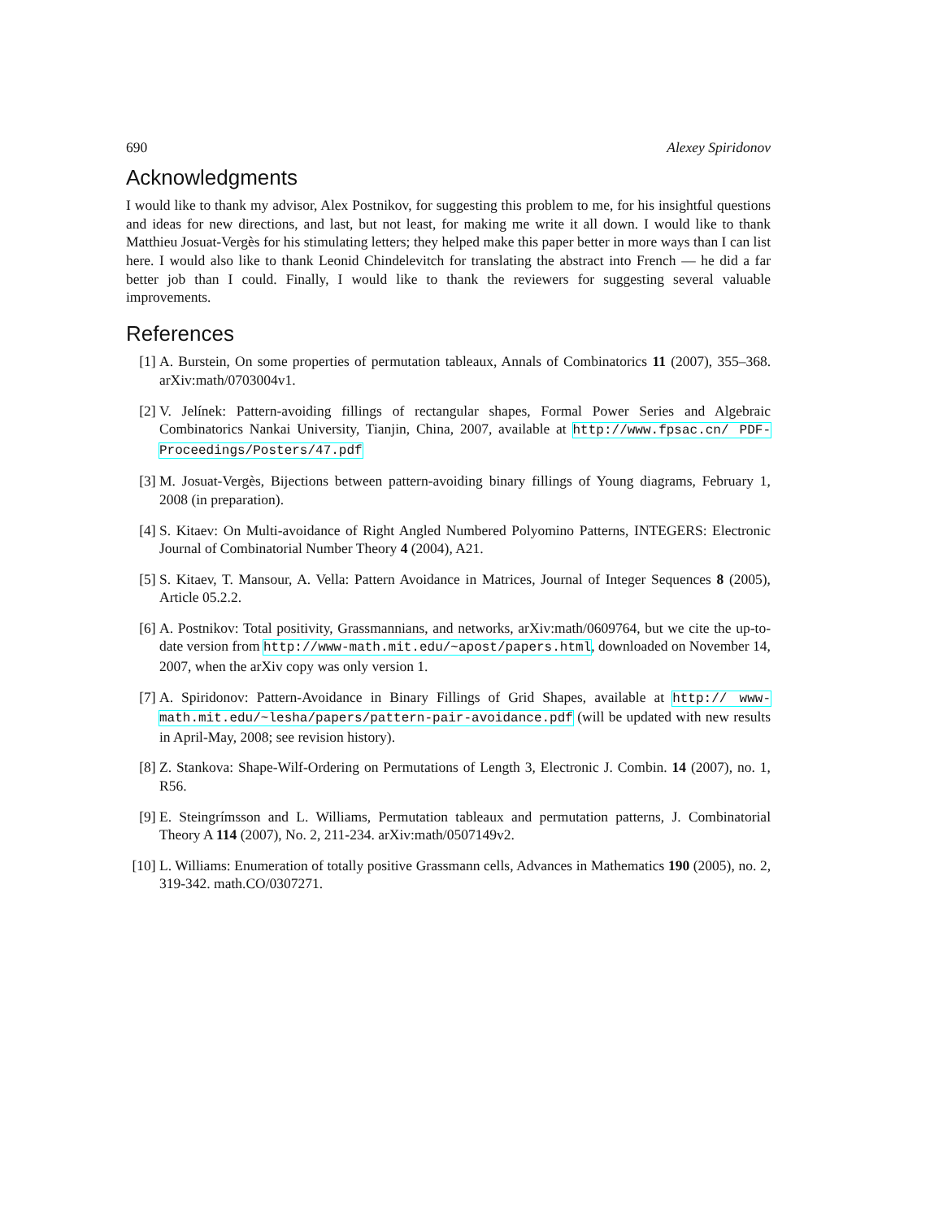690 Alexey Spiridonov
Acknowledgments
I would like to thank my advisor, Alex Postnikov, for suggesting this problem to me, for his insightful questions and ideas for new directions, and last, but not least, for making me write it all down. I would like to thank Matthieu Josuat-Vergès for his stimulating letters; they helped make this paper better in more ways than I can list here. I would also like to thank Leonid Chindelevitch for translating the abstract into French — he did a far better job than I could. Finally, I would like to thank the reviewers for suggesting several valuable improvements.
References
[1] A. Burstein, On some properties of permutation tableaux, Annals of Combinatorics 11 (2007), 355–368. arXiv:math/0703004v1.
[2] V. Jelínek: Pattern-avoiding fillings of rectangular shapes, Formal Power Series and Algebraic Combinatorics Nankai University, Tianjin, China, 2007, available at http://www.fpsac.cn/ PDF-Proceedings/Posters/47.pdf
[3] M. Josuat-Vergès, Bijections between pattern-avoiding binary fillings of Young diagrams, February 1, 2008 (in preparation).
[4] S. Kitaev: On Multi-avoidance of Right Angled Numbered Polyomino Patterns, INTEGERS: Electronic Journal of Combinatorial Number Theory 4 (2004), A21.
[5] S. Kitaev, T. Mansour, A. Vella: Pattern Avoidance in Matrices, Journal of Integer Sequences 8 (2005), Article 05.2.2.
[6] A. Postnikov: Total positivity, Grassmannians, and networks, arXiv:math/0609764, but we cite the up-to-date version from http://www-math.mit.edu/~apost/papers.html, downloaded on November 14, 2007, when the arXiv copy was only version 1.
[7] A. Spiridonov: Pattern-Avoidance in Binary Fillings of Grid Shapes, available at http:// www-math.mit.edu/~lesha/papers/pattern-pair-avoidance.pdf (will be updated with new results in April-May, 2008; see revision history).
[8] Z. Stankova: Shape-Wilf-Ordering on Permutations of Length 3, Electronic J. Combin. 14 (2007), no. 1, R56.
[9] E. Steingrímsson and L. Williams, Permutation tableaux and permutation patterns, J. Combinatorial Theory A 114 (2007), No. 2, 211-234. arXiv:math/0507149v2.
[10] L. Williams: Enumeration of totally positive Grassmann cells, Advances in Mathematics 190 (2005), no. 2, 319-342. math.CO/0307271.